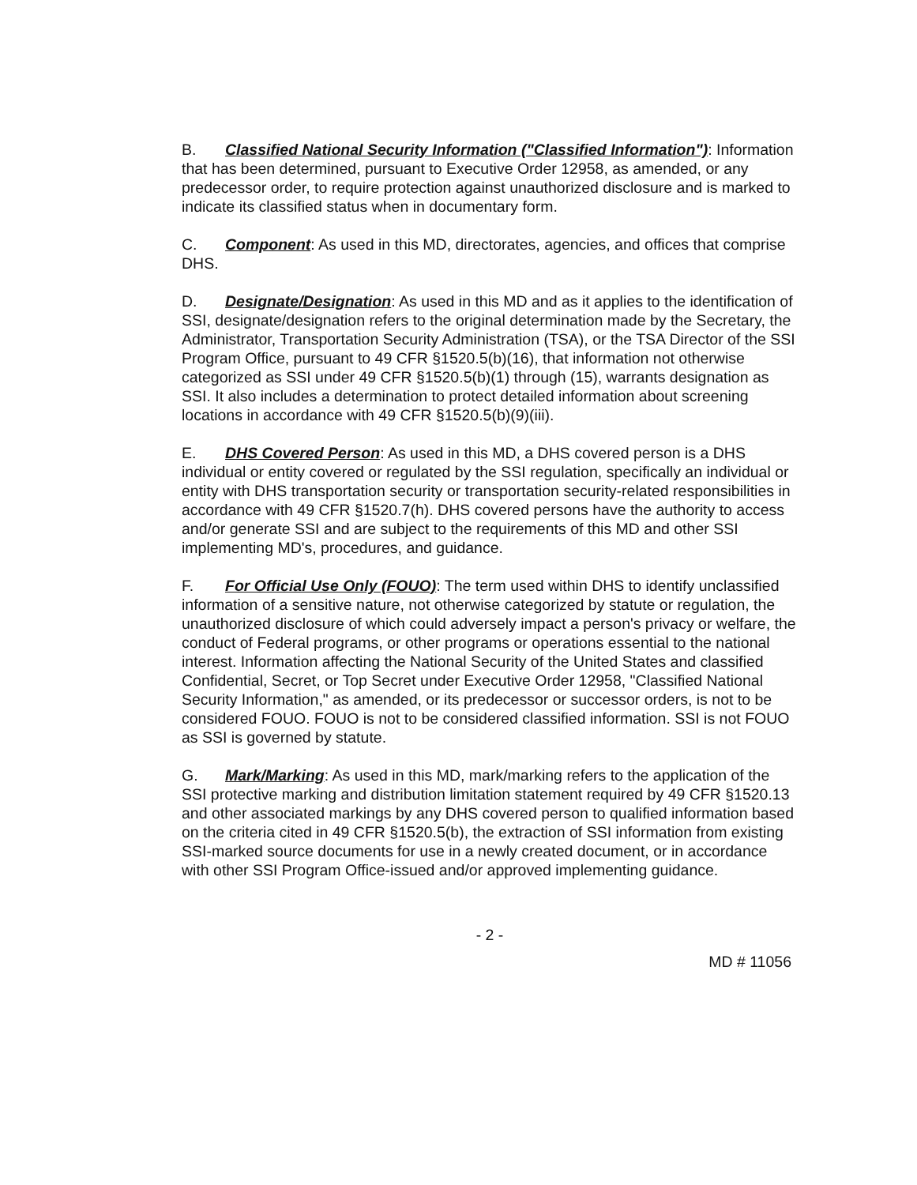B. Classified National Security Information ("Classified Information"): Information that has been determined, pursuant to Executive Order 12958, as amended, or any predecessor order, to require protection against unauthorized disclosure and is marked to indicate its classified status when in documentary form.
C. Component: As used in this MD, directorates, agencies, and offices that comprise DHS.
D. Designate/Designation: As used in this MD and as it applies to the identification of SSI, designate/designation refers to the original determination made by the Secretary, the Administrator, Transportation Security Administration (TSA), or the TSA Director of the SSI Program Office, pursuant to 49 CFR §1520.5(b)(16), that information not otherwise categorized as SSI under 49 CFR §1520.5(b)(1) through (15), warrants designation as SSI. It also includes a determination to protect detailed information about screening locations in accordance with 49 CFR §1520.5(b)(9)(iii).
E. DHS Covered Person: As used in this MD, a DHS covered person is a DHS individual or entity covered or regulated by the SSI regulation, specifically an individual or entity with DHS transportation security or transportation security-related responsibilities in accordance with 49 CFR §1520.7(h). DHS covered persons have the authority to access and/or generate SSI and are subject to the requirements of this MD and other SSI implementing MD's, procedures, and guidance.
F. For Official Use Only (FOUO): The term used within DHS to identify unclassified information of a sensitive nature, not otherwise categorized by statute or regulation, the unauthorized disclosure of which could adversely impact a person's privacy or welfare, the conduct of Federal programs, or other programs or operations essential to the national interest. Information affecting the National Security of the United States and classified Confidential, Secret, or Top Secret under Executive Order 12958, "Classified National Security Information," as amended, or its predecessor or successor orders, is not to be considered FOUO. FOUO is not to be considered classified information. SSI is not FOUO as SSI is governed by statute.
G. Mark/Marking: As used in this MD, mark/marking refers to the application of the SSI protective marking and distribution limitation statement required by 49 CFR §1520.13 and other associated markings by any DHS covered person to qualified information based on the criteria cited in 49 CFR §1520.5(b), the extraction of SSI information from existing SSI-marked source documents for use in a newly created document, or in accordance with other SSI Program Office-issued and/or approved implementing guidance.
- 2 -
MD # 11056